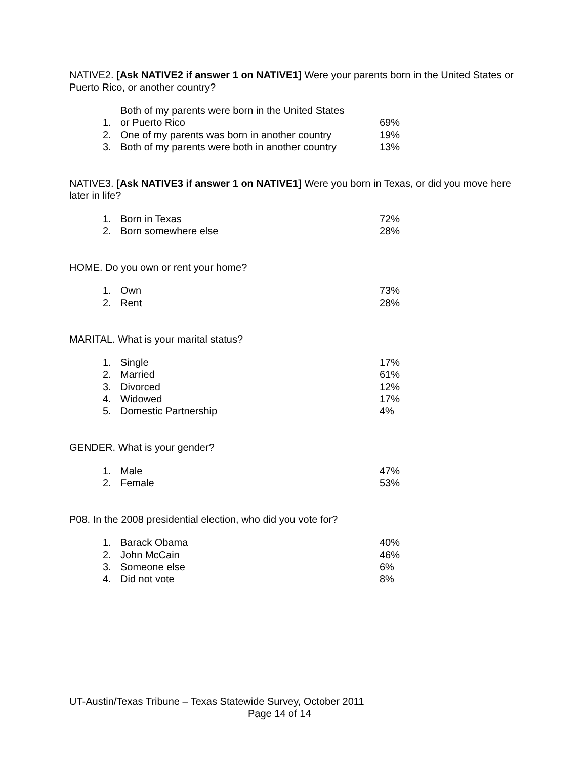NATIVE2. [Ask NATIVE2 if answer 1 on NATIVE1] Were your parents born in the United States or Puerto Rico, or another country?
| 1. | Both of my parents were born in the United States or Puerto Rico | 69% |
| 2. | One of my parents was born in another country | 19% |
| 3. | Both of my parents were both in another country | 13% |
NATIVE3. [Ask NATIVE3 if answer 1 on NATIVE1] Were you born in Texas, or did you move here later in life?
| 1. | Born in Texas | 72% |
| 2. | Born somewhere else | 28% |
HOME. Do you own or rent your home?
| 1. | Own | 73% |
| 2. | Rent | 28% |
MARITAL. What is your marital status?
| 1. | Single | 17% |
| 2. | Married | 61% |
| 3. | Divorced | 12% |
| 4. | Widowed | 17% |
| 5. | Domestic Partnership | 4% |
GENDER. What is your gender?
| 1. | Male | 47% |
| 2. | Female | 53% |
P08. In the 2008 presidential election, who did you vote for?
| 1. | Barack Obama | 40% |
| 2. | John McCain | 46% |
| 3. | Someone else | 6% |
| 4. | Did not vote | 8% |
UT-Austin/Texas Tribune – Texas Statewide Survey, October 2011
Page 14 of 14